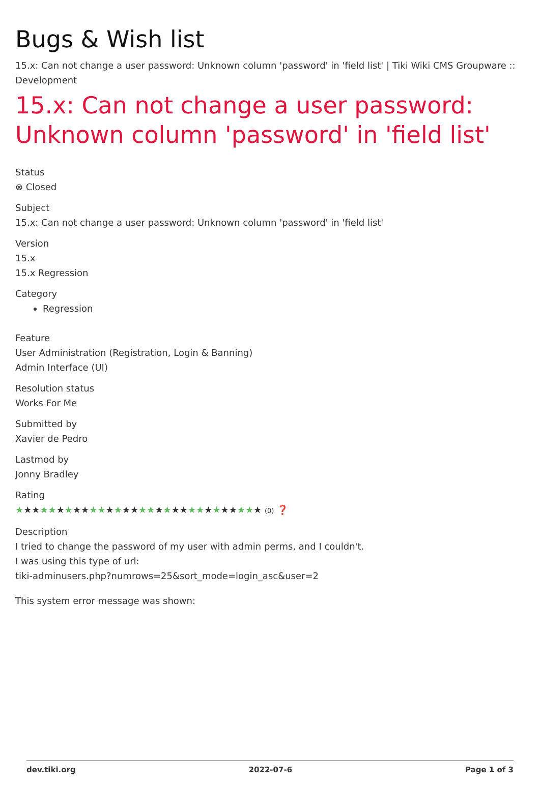Bugs & Wish list
15.x: Can not change a user password: Unknown column 'password' in 'field list' | Tiki Wiki CMS Groupware :: Development
15.x: Can not change a user password: Unknown column 'password' in 'field list'
Status
⊗ Closed
Subject
15.x: Can not change a user password: Unknown column 'password' in 'field list'
Version
15.x
15.x Regression
Category
Regression
Feature
User Administration (Registration, Login & Banning)
Admin Interface (UI)
Resolution status
Works For Me
Submitted by
Xavier de Pedro
Lastmod by
Jonny Bradley
Rating
★★★★★★★★★★★★★★★★★★★★★★★★★★★★★★ (0) ❓
Description
I tried to change the password of my user with admin perms, and I couldn't.
I was using this type of url:
tiki-adminusers.php?numrows=25&sort_mode=login_asc&user=2
This system error message was shown:
dev.tiki.org 2022-07-6 Page 1 of 3